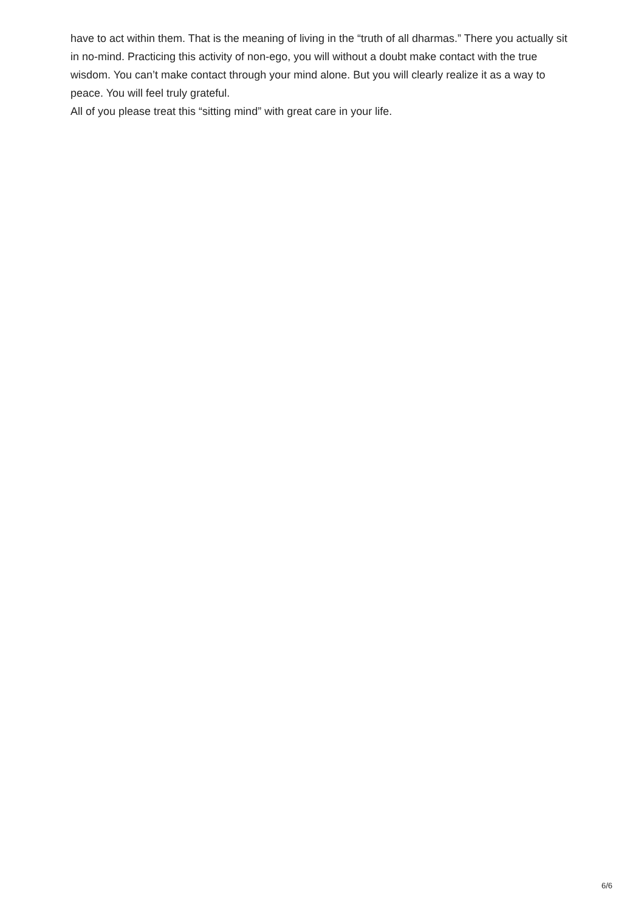have to act within them. That is the meaning of living in the “truth of all dharmas.” There you actually sit in no-mind. Practicing this activity of non-ego, you will without a doubt make contact with the true wisdom. You can’t make contact through your mind alone. But you will clearly realize it as a way to peace. You will feel truly grateful.
All of you please treat this “sitting mind” with great care in your life.
6/6